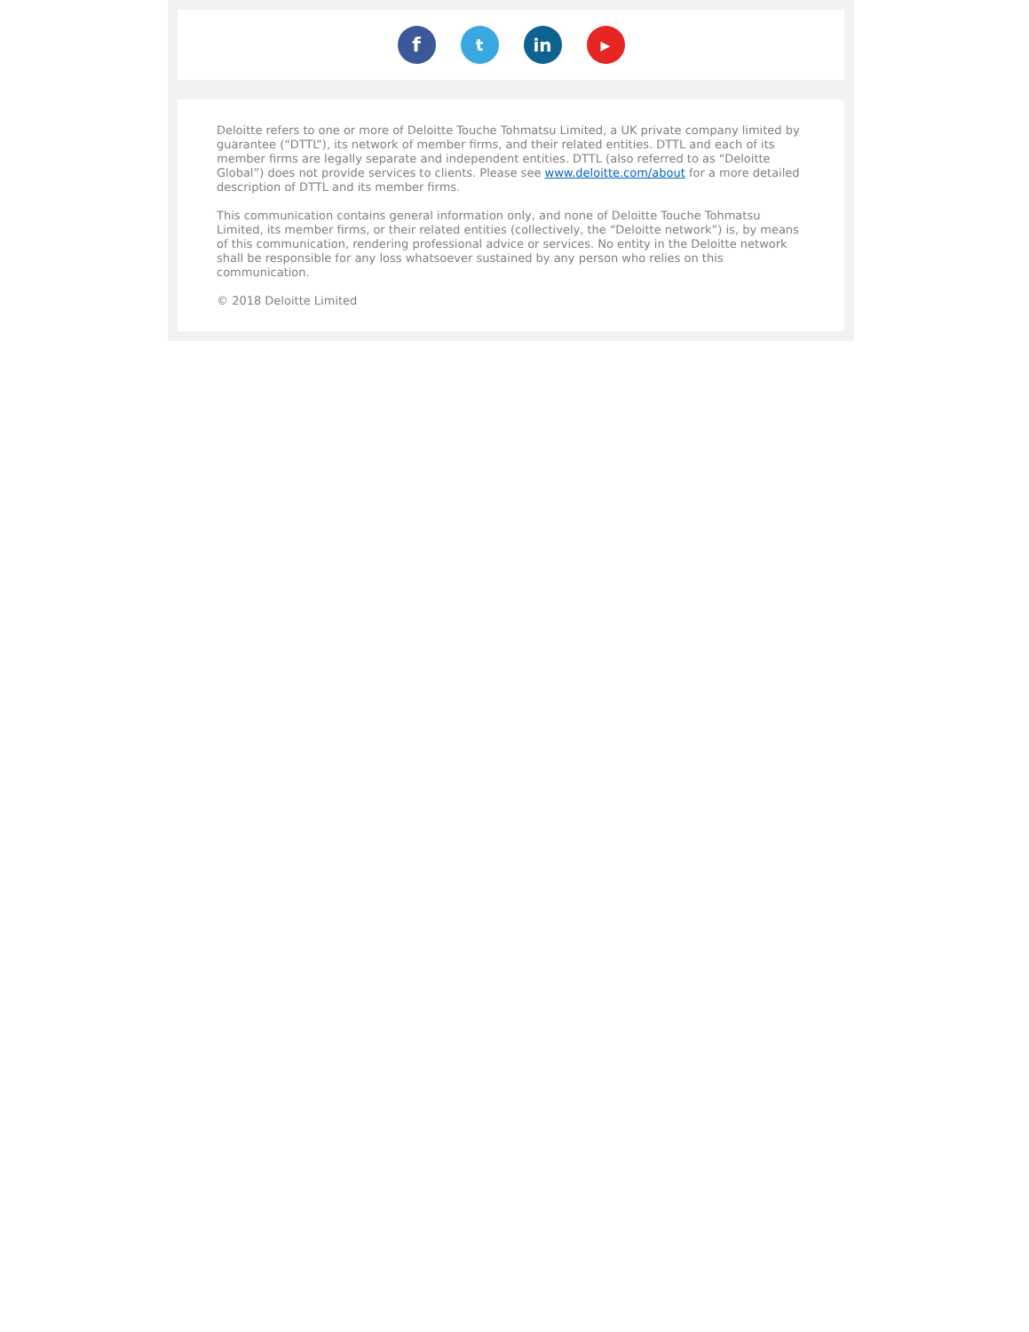f
t in
▶
Deloitte refers to one or more of Deloitte Touche Tohmatsu Limited, a UK private company limited by guarantee (“DTTL”), its network of member firms, and their related entities. DTTL and each of its member firms are legally separate and independent entities. DTTL (also referred to as “Deloitte Global”) does not provide services to clients. Please see www.deloitte.com/about for a more detailed description of DTTL and its member firms.
This communication contains general information only, and none of Deloitte Touche Tohmatsu Limited, its member firms, or their related entities (collectively, the “Deloitte network”) is, by means of this communication, rendering professional advice or services. No entity in the Deloitte network shall be responsible for any loss whatsoever sustained by any person who relies on this communication.
© 2018 Deloitte Limited